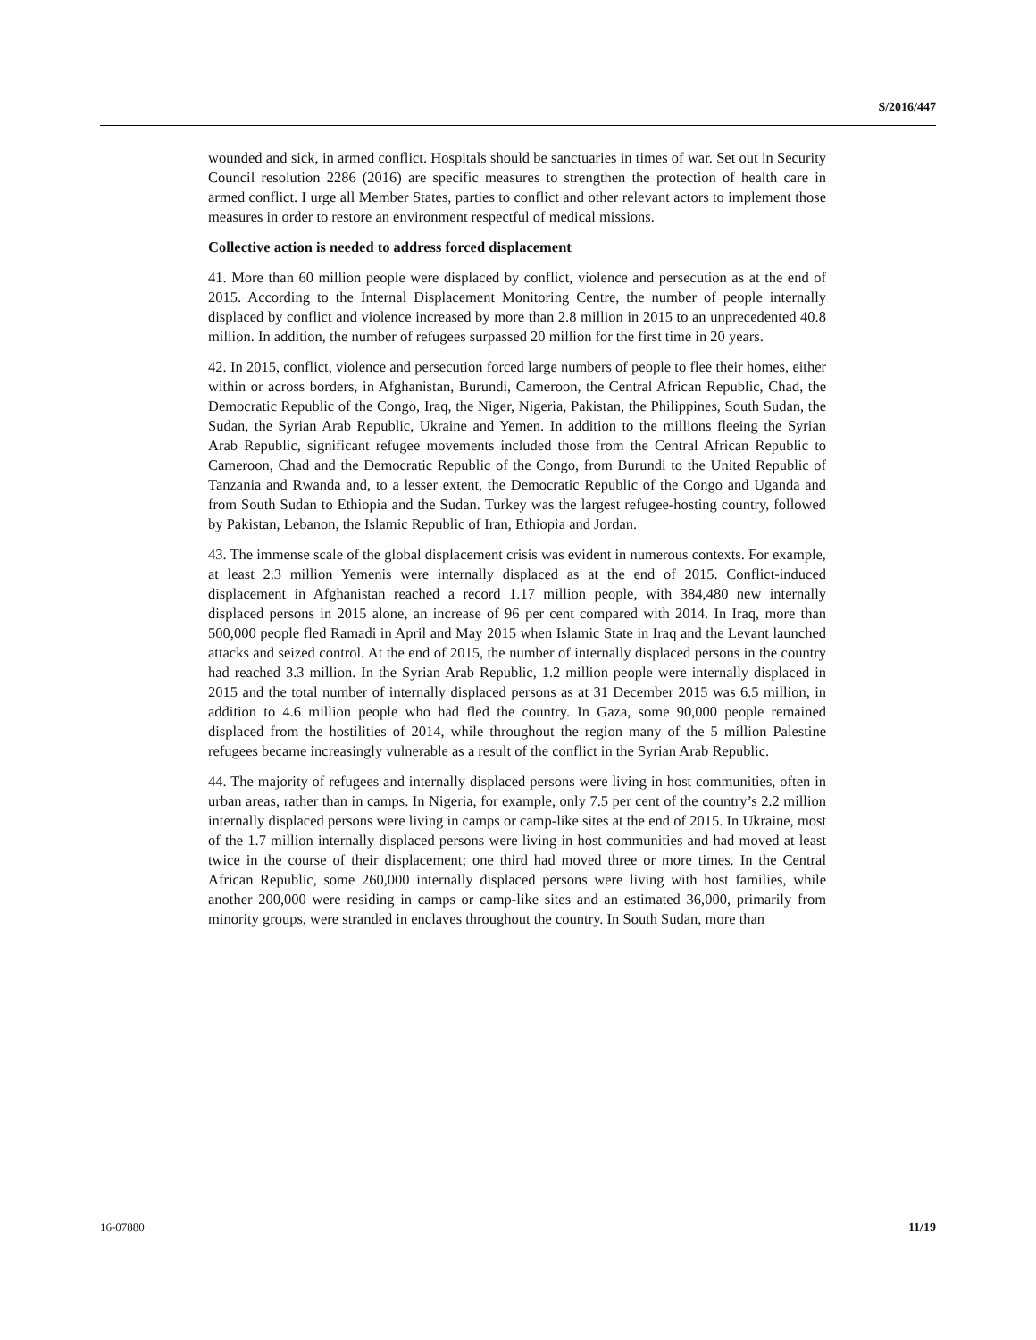S/2016/447
wounded and sick, in armed conflict. Hospitals should be sanctuaries in times of war. Set out in Security Council resolution 2286 (2016) are specific measures to strengthen the protection of health care in armed conflict. I urge all Member States, parties to conflict and other relevant actors to implement those measures in order to restore an environment respectful of medical missions.
Collective action is needed to address forced displacement
41. More than 60 million people were displaced by conflict, violence and persecution as at the end of 2015. According to the Internal Displacement Monitoring Centre, the number of people internally displaced by conflict and violence increased by more than 2.8 million in 2015 to an unprecedented 40.8 million. In addition, the number of refugees surpassed 20 million for the first time in 20 years.
42. In 2015, conflict, violence and persecution forced large numbers of people to flee their homes, either within or across borders, in Afghanistan, Burundi, Cameroon, the Central African Republic, Chad, the Democratic Republic of the Congo, Iraq, the Niger, Nigeria, Pakistan, the Philippines, South Sudan, the Sudan, the Syrian Arab Republic, Ukraine and Yemen. In addition to the millions fleeing the Syrian Arab Republic, significant refugee movements included those from the Central African Republic to Cameroon, Chad and the Democratic Republic of the Congo, from Burundi to the United Republic of Tanzania and Rwanda and, to a lesser extent, the Democratic Republic of the Congo and Uganda and from South Sudan to Ethiopia and the Sudan. Turkey was the largest refugee-hosting country, followed by Pakistan, Lebanon, the Islamic Republic of Iran, Ethiopia and Jordan.
43. The immense scale of the global displacement crisis was evident in numerous contexts. For example, at least 2.3 million Yemenis were internally displaced as at the end of 2015. Conflict-induced displacement in Afghanistan reached a record 1.17 million people, with 384,480 new internally displaced persons in 2015 alone, an increase of 96 per cent compared with 2014. In Iraq, more than 500,000 people fled Ramadi in April and May 2015 when Islamic State in Iraq and the Levant launched attacks and seized control. At the end of 2015, the number of internally displaced persons in the country had reached 3.3 million. In the Syrian Arab Republic, 1.2 million people were internally displaced in 2015 and the total number of internally displaced persons as at 31 December 2015 was 6.5 million, in addition to 4.6 million people who had fled the country. In Gaza, some 90,000 people remained displaced from the hostilities of 2014, while throughout the region many of the 5 million Palestine refugees became increasingly vulnerable as a result of the conflict in the Syrian Arab Republic.
44. The majority of refugees and internally displaced persons were living in host communities, often in urban areas, rather than in camps. In Nigeria, for example, only 7.5 per cent of the country’s 2.2 million internally displaced persons were living in camps or camp-like sites at the end of 2015. In Ukraine, most of the 1.7 million internally displaced persons were living in host communities and had moved at least twice in the course of their displacement; one third had moved three or more times. In the Central African Republic, some 260,000 internally displaced persons were living with host families, while another 200,000 were residing in camps or camp-like sites and an estimated 36,000, primarily from minority groups, were stranded in enclaves throughout the country. In South Sudan, more than
16-07880 11/19